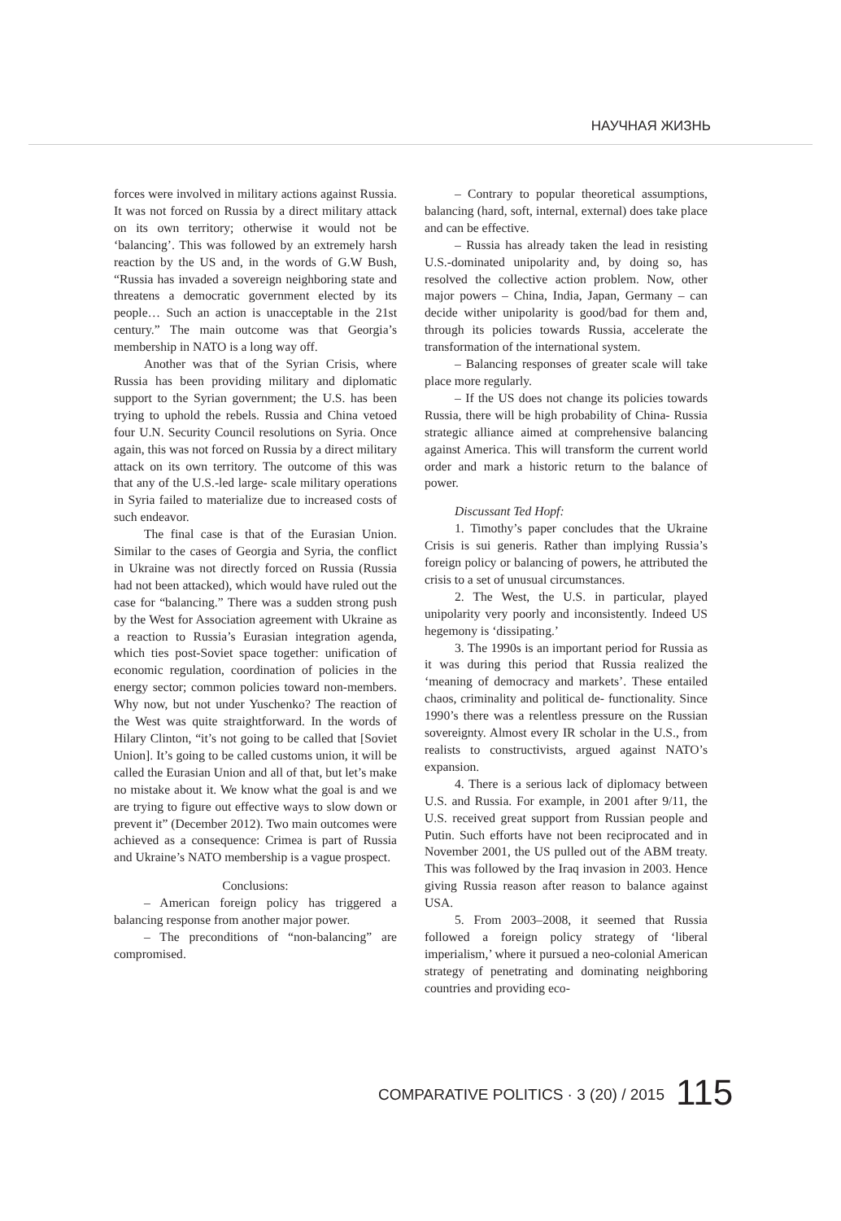НАУЧНАЯ ЖИЗНЬ
forces were involved in military actions against Russia. It was not forced on Russia by a direct military attack on its own territory; otherwise it would not be ‘balancing’. This was followed by an extremely harsh reaction by the US and, in the words of G.W Bush, “Russia has invaded a sovereign neighboring state and threatens a democratic government elected by its people… Such an action is unacceptable in the 21st century.” The main outcome was that Georgia’s membership in NATO is a long way off.
Another was that of the Syrian Crisis, where Russia has been providing military and diplomatic support to the Syrian government; the U.S. has been trying to uphold the rebels. Russia and China vetoed four U.N. Security Council resolutions on Syria. Once again, this was not forced on Russia by a direct military attack on its own territory. The outcome of this was that any of the U.S.-led large- scale military operations in Syria failed to materialize due to increased costs of such endeavor.
The final case is that of the Eurasian Union. Similar to the cases of Georgia and Syria, the conflict in Ukraine was not directly forced on Russia (Russia had not been attacked), which would have ruled out the case for “balancing.” There was a sudden strong push by the West for Association agreement with Ukraine as a reaction to Russia’s Eurasian integration agenda, which ties post-Soviet space together: unification of economic regulation, coordination of policies in the energy sector; common policies toward non-members. Why now, but not under Yuschenko? The reaction of the West was quite straightforward. In the words of Hilary Clinton, “it’s not going to be called that [Soviet Union]. It’s going to be called customs union, it will be called the Eurasian Union and all of that, but let’s make no mistake about it. We know what the goal is and we are trying to figure out effective ways to slow down or prevent it” (December 2012). Two main outcomes were achieved as a consequence: Crimea is part of Russia and Ukraine’s NATO membership is a vague prospect.
Conclusions:
– American foreign policy has triggered a balancing response from another major power.
– The preconditions of “non-balancing” are compromised.
– Contrary to popular theoretical assumptions, balancing (hard, soft, internal, external) does take place and can be effective.
– Russia has already taken the lead in resisting U.S.-dominated unipolarity and, by doing so, has resolved the collective action problem. Now, other major powers – China, India, Japan, Germany – can decide wither unipolarity is good/bad for them and, through its policies towards Russia, accelerate the transformation of the international system.
– Balancing responses of greater scale will take place more regularly.
– If the US does not change its policies towards Russia, there will be high probability of China- Russia strategic alliance aimed at comprehensive balancing against America. This will transform the current world order and mark a historic return to the balance of power.
Discussant Ted Hopf:
1. Timothy’s paper concludes that the Ukraine Crisis is sui generis. Rather than implying Russia’s foreign policy or balancing of powers, he attributed the crisis to a set of unusual circumstances.
2. The West, the U.S. in particular, played unipolarity very poorly and inconsistently. Indeed US hegemony is ‘dissipating.’
3. The 1990s is an important period for Russia as it was during this period that Russia realized the ‘meaning of democracy and markets’. These entailed chaos, criminality and political de- functionality. Since 1990’s there was a relentless pressure on the Russian sovereignty. Almost every IR scholar in the U.S., from realists to constructivists, argued against NATO’s expansion.
4. There is a serious lack of diplomacy between U.S. and Russia. For example, in 2001 after 9/11, the U.S. received great support from Russian people and Putin. Such efforts have not been reciprocated and in November 2001, the US pulled out of the ABM treaty. This was followed by the Iraq invasion in 2003. Hence giving Russia reason after reason to balance against USA.
5. From 2003–2008, it seemed that Russia followed a foreign policy strategy of ‘liberal imperialism,’ where it pursued a neo-colonial American strategy of penetrating and dominating neighboring countries and providing eco-
COMPARATIVE POLITICS · 3 (20) / 2015 115